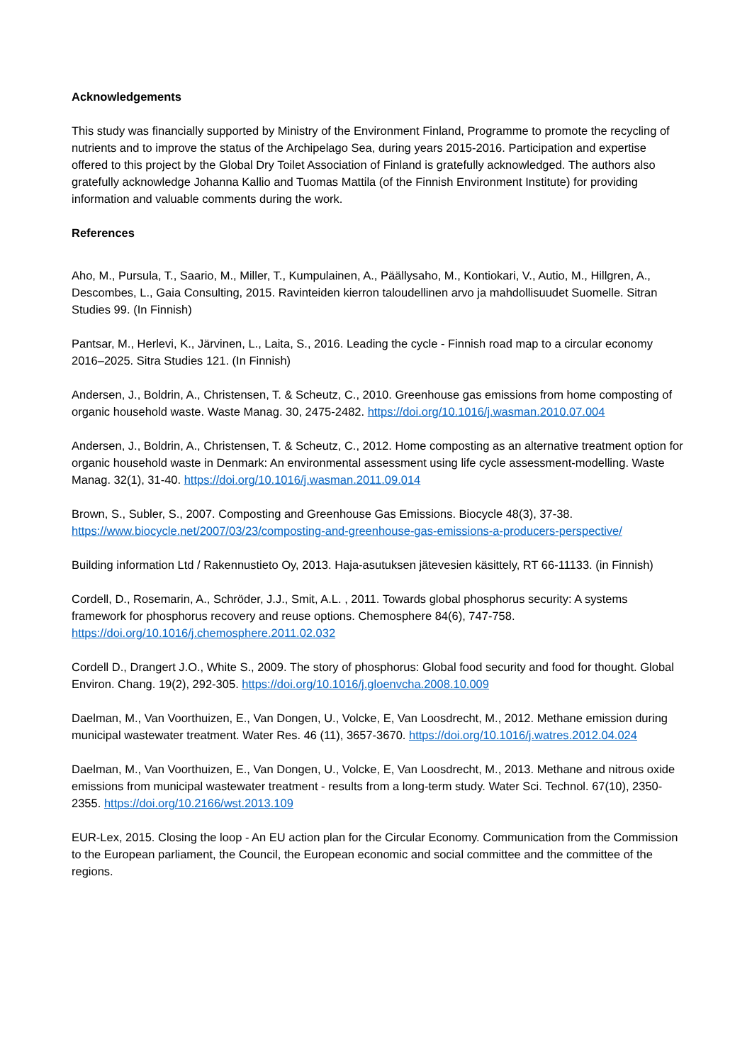Acknowledgements
This study was financially supported by Ministry of the Environment Finland, Programme to promote the recycling of nutrients and to improve the status of the Archipelago Sea, during years 2015-2016. Participation and expertise offered to this project by the Global Dry Toilet Association of Finland is gratefully acknowledged. The authors also gratefully acknowledge Johanna Kallio and Tuomas Mattila (of the Finnish Environment Institute) for providing information and valuable comments during the work.
References
Aho, M., Pursula, T., Saario, M., Miller, T., Kumpulainen, A., Päällysaho, M., Kontiokari, V., Autio, M., Hillgren, A., Descombes, L., Gaia Consulting, 2015. Ravinteiden kierron taloudellinen arvo ja mahdollisuudet Suomelle. Sitran Studies 99. (In Finnish)
Pantsar, M., Herlevi, K., Järvinen, L., Laita, S., 2016. Leading the cycle - Finnish road map to a circular economy 2016–2025. Sitra Studies 121. (In Finnish)
Andersen, J., Boldrin, A., Christensen, T. & Scheutz, C., 2010. Greenhouse gas emissions from home composting of organic household waste. Waste Manag. 30, 2475-2482. https://doi.org/10.1016/j.wasman.2010.07.004
Andersen, J., Boldrin, A., Christensen, T. & Scheutz, C., 2012. Home composting as an alternative treatment option for organic household waste in Denmark: An environmental assessment using life cycle assessment-modelling. Waste Manag. 32(1), 31-40. https://doi.org/10.1016/j.wasman.2011.09.014
Brown, S., Subler, S., 2007. Composting and Greenhouse Gas Emissions. Biocycle 48(3), 37-38. https://www.biocycle.net/2007/03/23/composting-and-greenhouse-gas-emissions-a-producers-perspective/
Building information Ltd / Rakennustieto Oy, 2013. Haja-asutuksen jätevesien käsittely, RT 66-11133. (in Finnish)
Cordell, D., Rosemarin, A., Schröder, J.J., Smit, A.L. , 2011. Towards global phosphorus security: A systems framework for phosphorus recovery and reuse options. Chemosphere 84(6), 747-758. https://doi.org/10.1016/j.chemosphere.2011.02.032
Cordell D., Drangert J.O., White S., 2009. The story of phosphorus: Global food security and food for thought. Global Environ. Chang. 19(2), 292-305. https://doi.org/10.1016/j.gloenvcha.2008.10.009
Daelman, M., Van Voorthuizen, E., Van Dongen, U., Volcke, E, Van Loosdrecht, M., 2012. Methane emission during municipal wastewater treatment. Water Res. 46 (11), 3657-3670. https://doi.org/10.1016/j.watres.2012.04.024
Daelman, M., Van Voorthuizen, E., Van Dongen, U., Volcke, E, Van Loosdrecht, M., 2013. Methane and nitrous oxide emissions from municipal wastewater treatment - results from a long-term study. Water Sci. Technol. 67(10), 2350-2355. https://doi.org/10.2166/wst.2013.109
EUR-Lex, 2015. Closing the loop - An EU action plan for the Circular Economy. Communication from the Commission to the European parliament, the Council, the European economic and social committee and the committee of the regions.